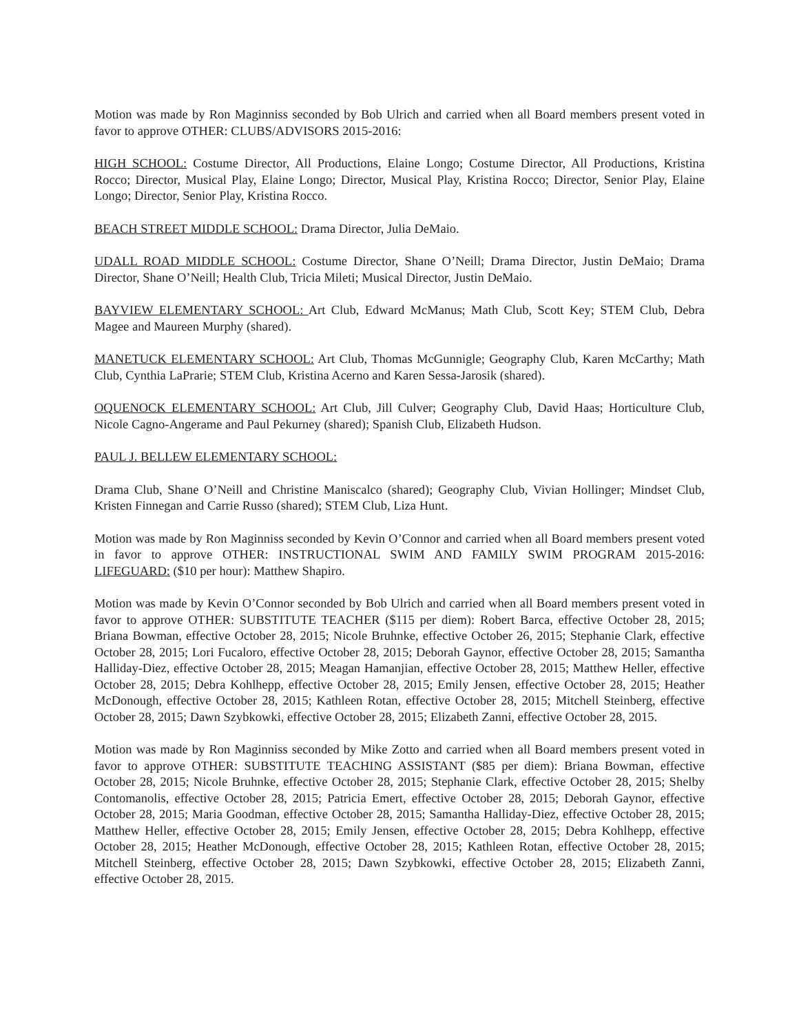Motion was made by Ron Maginniss seconded by Bob Ulrich and carried when all Board members present voted in favor to approve OTHER: CLUBS/ADVISORS 2015-2016:
HIGH SCHOOL: Costume Director, All Productions, Elaine Longo; Costume Director, All Productions, Kristina Rocco; Director, Musical Play, Elaine Longo; Director, Musical Play, Kristina Rocco; Director, Senior Play, Elaine Longo; Director, Senior Play, Kristina Rocco.
BEACH STREET MIDDLE SCHOOL: Drama Director, Julia DeMaio.
UDALL ROAD MIDDLE SCHOOL: Costume Director, Shane O’Neill; Drama Director, Justin DeMaio; Drama Director, Shane O’Neill; Health Club, Tricia Mileti; Musical Director, Justin DeMaio.
BAYVIEW ELEMENTARY SCHOOL: Art Club, Edward McManus; Math Club, Scott Key; STEM Club, Debra Magee and Maureen Murphy (shared).
MANETUCK ELEMENTARY SCHOOL: Art Club, Thomas McGunnigle; Geography Club, Karen McCarthy; Math Club, Cynthia LaPrarie; STEM Club, Kristina Acerno and Karen Sessa-Jarosik (shared).
OQUENOCK ELEMENTARY SCHOOL: Art Club, Jill Culver; Geography Club, David Haas; Horticulture Club, Nicole Cagno-Angerame and Paul Pekurney (shared); Spanish Club, Elizabeth Hudson.
PAUL J. BELLEW ELEMENTARY SCHOOL:
Drama Club, Shane O’Neill and Christine Maniscalco (shared); Geography Club, Vivian Hollinger; Mindset Club, Kristen Finnegan and Carrie Russo (shared); STEM Club, Liza Hunt.
Motion was made by Ron Maginniss seconded by Kevin O’Connor and carried when all Board members present voted in favor to approve OTHER: INSTRUCTIONAL SWIM AND FAMILY SWIM PROGRAM 2015-2016: LIFEGUARD: ($10 per hour): Matthew Shapiro.
Motion was made by Kevin O’Connor seconded by Bob Ulrich and carried when all Board members present voted in favor to approve OTHER: SUBSTITUTE TEACHER ($115 per diem): Robert Barca, effective October 28, 2015; Briana Bowman, effective October 28, 2015; Nicole Bruhnke, effective October 26, 2015; Stephanie Clark, effective October 28, 2015; Lori Fucaloro, effective October 28, 2015; Deborah Gaynor, effective October 28, 2015; Samantha Halliday-Diez, effective October 28, 2015; Meagan Hamanjian, effective October 28, 2015; Matthew Heller, effective October 28, 2015; Debra Kohlhepp, effective October 28, 2015; Emily Jensen, effective October 28, 2015; Heather McDonough, effective October 28, 2015; Kathleen Rotan, effective October 28, 2015; Mitchell Steinberg, effective October 28, 2015; Dawn Szybkowki, effective October 28, 2015; Elizabeth Zanni, effective October 28, 2015.
Motion was made by Ron Maginniss seconded by Mike Zotto and carried when all Board members present voted in favor to approve OTHER: SUBSTITUTE TEACHING ASSISTANT ($85 per diem): Briana Bowman, effective October 28, 2015; Nicole Bruhnke, effective October 28, 2015; Stephanie Clark, effective October 28, 2015; Shelby Contomanolis, effective October 28, 2015; Patricia Emert, effective October 28, 2015; Deborah Gaynor, effective October 28, 2015; Maria Goodman, effective October 28, 2015; Samantha Halliday-Diez, effective October 28, 2015; Matthew Heller, effective October 28, 2015; Emily Jensen, effective October 28, 2015; Debra Kohlhepp, effective October 28, 2015; Heather McDonough, effective October 28, 2015; Kathleen Rotan, effective October 28, 2015; Mitchell Steinberg, effective October 28, 2015; Dawn Szybkowki, effective October 28, 2015; Elizabeth Zanni, effective October 28, 2015.